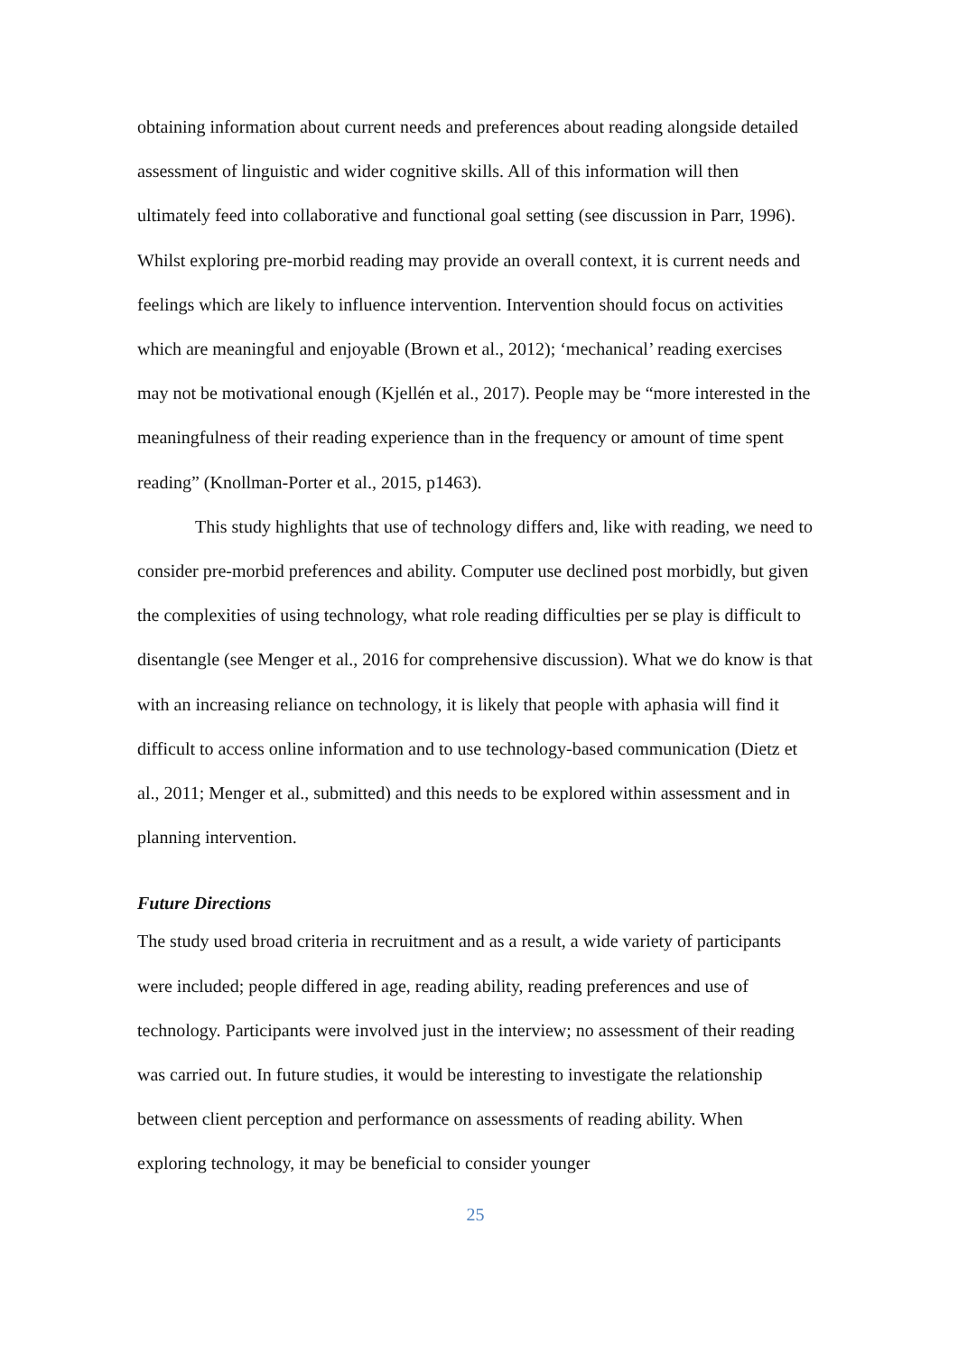obtaining information about current needs and preferences about reading alongside detailed assessment of linguistic and wider cognitive skills. All of this information will then ultimately feed into collaborative and functional goal setting (see discussion in Parr, 1996). Whilst exploring pre-morbid reading may provide an overall context, it is current needs and feelings which are likely to influence intervention. Intervention should focus on activities which are meaningful and enjoyable (Brown et al., 2012); ‘mechanical’ reading exercises may not be motivational enough (Kjellén et al., 2017). People may be “more interested in the meaningfulness of their reading experience than in the frequency or amount of time spent reading” (Knollman-Porter et al., 2015, p1463).
This study highlights that use of technology differs and, like with reading, we need to consider pre-morbid preferences and ability. Computer use declined post morbidly, but given the complexities of using technology, what role reading difficulties per se play is difficult to disentangle (see Menger et al., 2016 for comprehensive discussion). What we do know is that with an increasing reliance on technology, it is likely that people with aphasia will find it difficult to access online information and to use technology-based communication (Dietz et al., 2011; Menger et al., submitted) and this needs to be explored within assessment and in planning intervention.
Future Directions
The study used broad criteria in recruitment and as a result, a wide variety of participants were included; people differed in age, reading ability, reading preferences and use of technology. Participants were involved just in the interview; no assessment of their reading was carried out. In future studies, it would be interesting to investigate the relationship between client perception and performance on assessments of reading ability. When exploring technology, it may be beneficial to consider younger
25